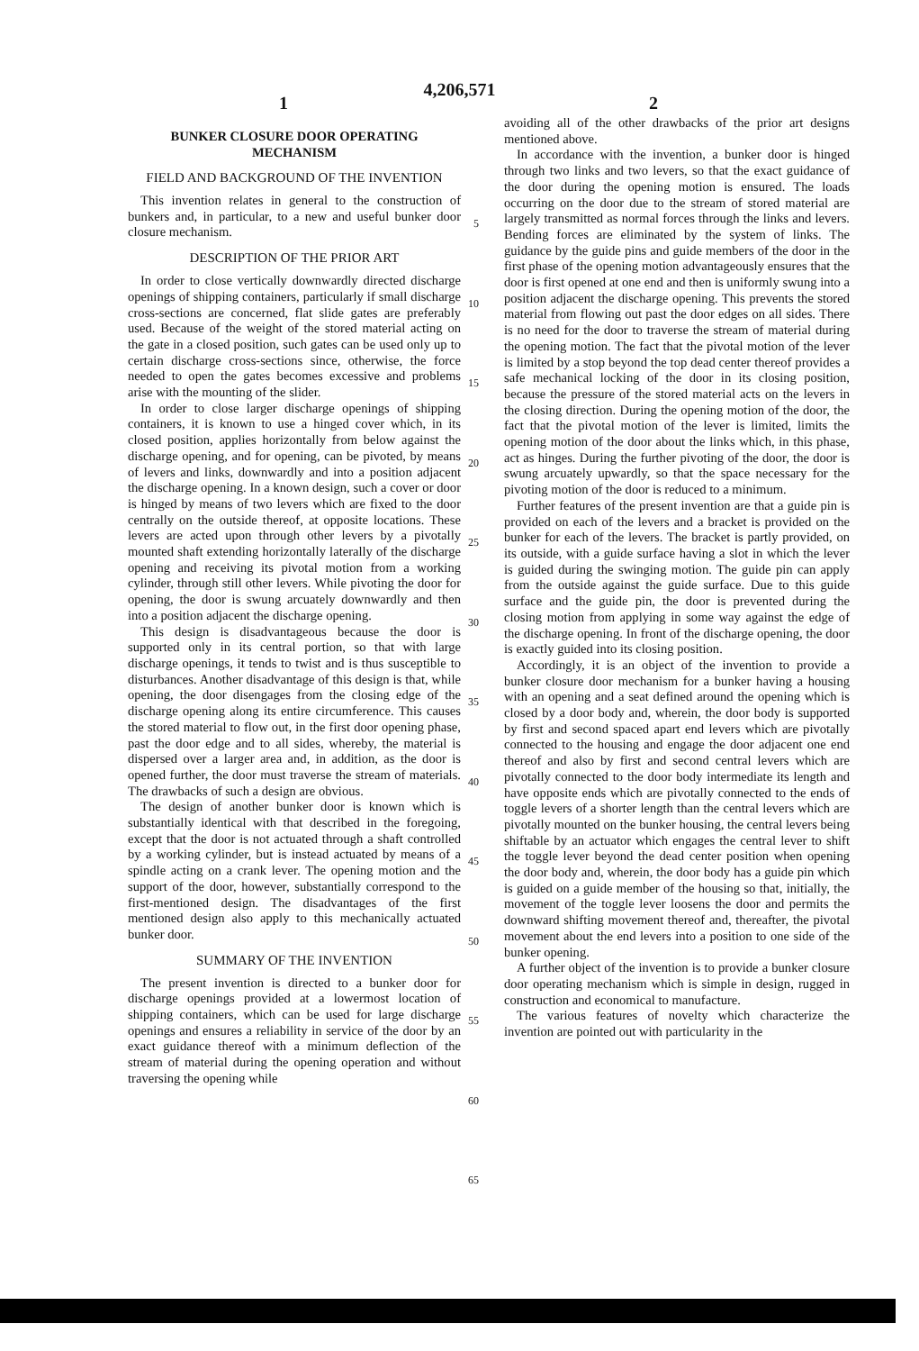4,206,571
1 2
BUNKER CLOSURE DOOR OPERATING MECHANISM
FIELD AND BACKGROUND OF THE INVENTION
This invention relates in general to the construction of bunkers and, in particular, to a new and useful bunker door closure mechanism.
DESCRIPTION OF THE PRIOR ART
In order to close vertically downwardly directed discharge openings of shipping containers, particularly if small discharge cross-sections are concerned, flat slide gates are preferably used. Because of the weight of the stored material acting on the gate in a closed position, such gates can be used only up to certain discharge cross-sections since, otherwise, the force needed to open the gates becomes excessive and problems arise with the mounting of the slider.
In order to close larger discharge openings of shipping containers, it is known to use a hinged cover which, in its closed position, applies horizontally from below against the discharge opening, and for opening, can be pivoted, by means of levers and links, downwardly and into a position adjacent the discharge opening. In a known design, such a cover or door is hinged by means of two levers which are fixed to the door centrally on the outside thereof, at opposite locations. These levers are acted upon through other levers by a pivotally mounted shaft extending horizontally laterally of the discharge opening and receiving its pivotal motion from a working cylinder, through still other levers. While pivoting the door for opening, the door is swung arcuately downwardly and then into a position adjacent the discharge opening.
This design is disadvantageous because the door is supported only in its central portion, so that with large discharge openings, it tends to twist and is thus susceptible to disturbances. Another disadvantage of this design is that, while opening, the door disengages from the closing edge of the discharge opening along its entire circumference. This causes the stored material to flow out, in the first door opening phase, past the door edge and to all sides, whereby, the material is dispersed over a larger area and, in addition, as the door is opened further, the door must traverse the stream of materials. The drawbacks of such a design are obvious.
The design of another bunker door is known which is substantially identical with that described in the foregoing, except that the door is not actuated through a shaft controlled by a working cylinder, but is instead actuated by means of a spindle acting on a crank lever. The opening motion and the support of the door, however, substantially correspond to the first-mentioned design. The disadvantages of the first mentioned design also apply to this mechanically actuated bunker door.
SUMMARY OF THE INVENTION
The present invention is directed to a bunker door for discharge openings provided at a lowermost location of shipping containers, which can be used for large discharge openings and ensures a reliability in service of the door by an exact guidance thereof with a minimum deflection of the stream of material during the opening operation and without traversing the opening while
5
10
15
20
25
30
35
40
45
50
55
60
65
avoiding all of the other drawbacks of the prior art designs mentioned above.
In accordance with the invention, a bunker door is hinged through two links and two levers, so that the exact guidance of the door during the opening motion is ensured. The loads occurring on the door due to the stream of stored material are largely transmitted as normal forces through the links and levers. Bending forces are eliminated by the system of links. The guidance by the guide pins and guide members of the door in the first phase of the opening motion advantageously ensures that the door is first opened at one end and then is uniformly swung into a position adjacent the discharge opening. This prevents the stored material from flowing out past the door edges on all sides. There is no need for the door to traverse the stream of material during the opening motion. The fact that the pivotal motion of the lever is limited by a stop beyond the top dead center thereof provides a safe mechanical locking of the door in its closing position, because the pressure of the stored material acts on the levers in the closing direction. During the opening motion of the door, the fact that the pivotal motion of the lever is limited, limits the opening motion of the door about the links which, in this phase, act as hinges. During the further pivoting of the door, the door is swung arcuately upwardly, so that the space necessary for the pivoting motion of the door is reduced to a minimum.
Further features of the present invention are that a guide pin is provided on each of the levers and a bracket is provided on the bunker for each of the levers. The bracket is partly provided, on its outside, with a guide surface having a slot in which the lever is guided during the swinging motion. The guide pin can apply from the outside against the guide surface. Due to this guide surface and the guide pin, the door is prevented during the closing motion from applying in some way against the edge of the discharge opening. In front of the discharge opening, the door is exactly guided into its closing position.
Accordingly, it is an object of the invention to provide a bunker closure door mechanism for a bunker having a housing with an opening and a seat defined around the opening which is closed by a door body and, wherein, the door body is supported by first and second spaced apart end levers which are pivotally connected to the housing and engage the door adjacent one end thereof and also by first and second central levers which are pivotally connected to the door body intermediate its length and have opposite ends which are pivotally connected to the ends of toggle levers of a shorter length than the central levers which are pivotally mounted on the bunker housing, the central levers being shiftable by an actuator which engages the central lever to shift the toggle lever beyond the dead center position when opening the door body and, wherein, the door body has a guide pin which is guided on a guide member of the housing so that, initially, the movement of the toggle lever loosens the door and permits the downward shifting movement thereof and, thereafter, the pivotal movement about the end levers into a position to one side of the bunker opening.
A further object of the invention is to provide a bunker closure door operating mechanism which is simple in design, rugged in construction and economical to manufacture.
The various features of novelty which characterize the invention are pointed out with particularity in the